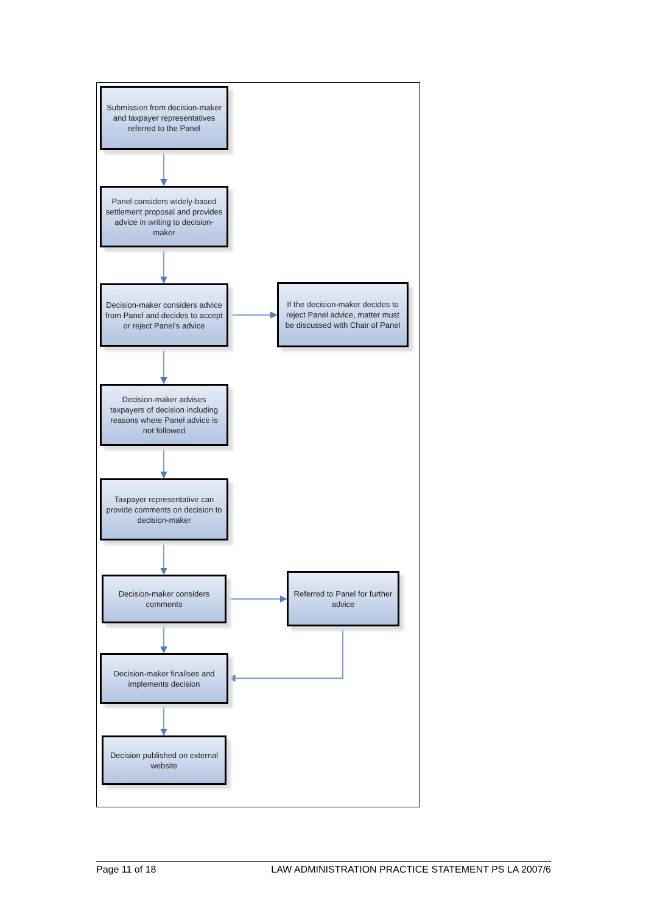Submission from decision-maker and taxpayer representatives referred to the Panel
Panel considers widely-based settlement proposal and provides advice in writing to decision-maker
Decision-maker considers advice from Panel and decides to accept or reject Panel's advice
If the decision-maker decides to reject Panel advice, matter must be discussed with Chair of Panel
Decision-maker advises taxpayers of decision including reasons where Panel advice is not followed
Taxpayer representative can provide comments on decision to decision-maker
Decision-maker considers comments
Referred to Panel for further advice
Decision-maker finalises and implements decision
Decision published on external website
Page 11 of 18 LAW ADMINISTRATION PRACTICE STATEMENT PS LA 2007/6